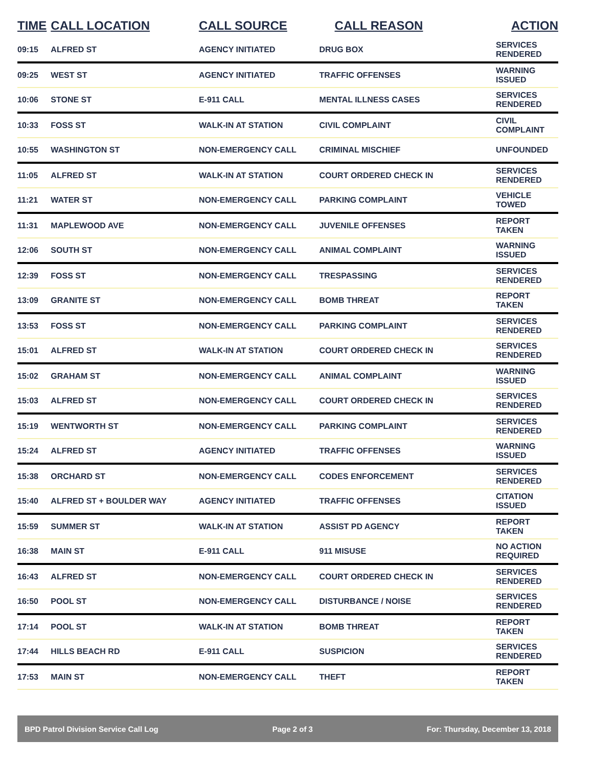| TIME | CALL LOCATION | CALL SOURCE | CALL REASON | ACTION |
| --- | --- | --- | --- | --- |
| 09:15 | ALFRED ST | AGENCY INITIATED | DRUG BOX | SERVICES RENDERED |
| 09:25 | WEST ST | AGENCY INITIATED | TRAFFIC OFFENSES | WARNING ISSUED |
| 10:06 | STONE ST | E-911 CALL | MENTAL ILLNESS CASES | SERVICES RENDERED |
| 10:33 | FOSS ST | WALK-IN AT STATION | CIVIL COMPLAINT | CIVIL COMPLAINT |
| 10:55 | WASHINGTON ST | NON-EMERGENCY CALL | CRIMINAL MISCHIEF | UNFOUNDED |
| 11:05 | ALFRED ST | WALK-IN AT STATION | COURT ORDERED CHECK IN | SERVICES RENDERED |
| 11:21 | WATER ST | NON-EMERGENCY CALL | PARKING COMPLAINT | VEHICLE TOWED |
| 11:31 | MAPLEWOOD AVE | NON-EMERGENCY CALL | JUVENILE OFFENSES | REPORT TAKEN |
| 12:06 | SOUTH ST | NON-EMERGENCY CALL | ANIMAL COMPLAINT | WARNING ISSUED |
| 12:39 | FOSS ST | NON-EMERGENCY CALL | TRESPASSING | SERVICES RENDERED |
| 13:09 | GRANITE ST | NON-EMERGENCY CALL | BOMB THREAT | REPORT TAKEN |
| 13:53 | FOSS ST | NON-EMERGENCY CALL | PARKING COMPLAINT | SERVICES RENDERED |
| 15:01 | ALFRED ST | WALK-IN AT STATION | COURT ORDERED CHECK IN | SERVICES RENDERED |
| 15:02 | GRAHAM ST | NON-EMERGENCY CALL | ANIMAL COMPLAINT | WARNING ISSUED |
| 15:03 | ALFRED ST | NON-EMERGENCY CALL | COURT ORDERED CHECK IN | SERVICES RENDERED |
| 15:19 | WENTWORTH ST | NON-EMERGENCY CALL | PARKING COMPLAINT | SERVICES RENDERED |
| 15:24 | ALFRED ST | AGENCY INITIATED | TRAFFIC OFFENSES | WARNING ISSUED |
| 15:38 | ORCHARD ST | NON-EMERGENCY CALL | CODES ENFORCEMENT | SERVICES RENDERED |
| 15:40 | ALFRED ST + BOULDER WAY | AGENCY INITIATED | TRAFFIC OFFENSES | CITATION ISSUED |
| 15:59 | SUMMER ST | WALK-IN AT STATION | ASSIST PD AGENCY | REPORT TAKEN |
| 16:38 | MAIN ST | E-911 CALL | 911 MISUSE | NO ACTION REQUIRED |
| 16:43 | ALFRED ST | NON-EMERGENCY CALL | COURT ORDERED CHECK IN | SERVICES RENDERED |
| 16:50 | POOL ST | NON-EMERGENCY CALL | DISTURBANCE / NOISE | SERVICES RENDERED |
| 17:14 | POOL ST | WALK-IN AT STATION | BOMB THREAT | REPORT TAKEN |
| 17:44 | HILLS BEACH RD | E-911 CALL | SUSPICION | SERVICES RENDERED |
| 17:53 | MAIN ST | NON-EMERGENCY CALL | THEFT | REPORT TAKEN |
BPD Patrol Division Service Call Log Page 2 of 3 For: Thursday, December 13, 2018